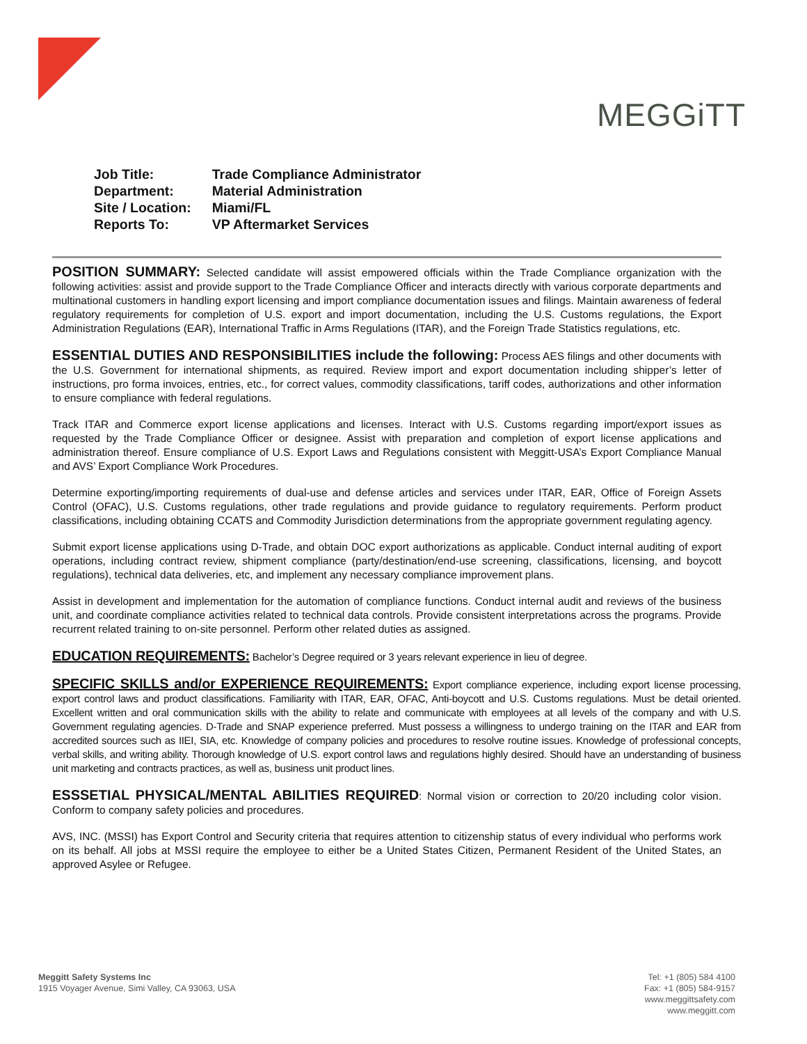MEGGiTT
| Job Title: | Trade Compliance Administrator |
| Department: | Material Administration |
| Site / Location: | Miami/FL |
| Reports To: | VP Aftermarket Services |
POSITION SUMMARY: Selected candidate will assist empowered officials within the Trade Compliance organization with the following activities: assist and provide support to the Trade Compliance Officer and interacts directly with various corporate departments and multinational customers in handling export licensing and import compliance documentation issues and filings. Maintain awareness of federal regulatory requirements for completion of U.S. export and import documentation, including the U.S. Customs regulations, the Export Administration Regulations (EAR), International Traffic in Arms Regulations (ITAR), and the Foreign Trade Statistics regulations, etc.
ESSENTIAL DUTIES AND RESPONSIBILITIES include the following: Process AES filings and other documents with the U.S. Government for international shipments, as required. Review import and export documentation including shipper’s letter of instructions, pro forma invoices, entries, etc., for correct values, commodity classifications, tariff codes, authorizations and other information to ensure compliance with federal regulations.
Track ITAR and Commerce export license applications and licenses. Interact with U.S. Customs regarding import/export issues as requested by the Trade Compliance Officer or designee. Assist with preparation and completion of export license applications and administration thereof. Ensure compliance of U.S. Export Laws and Regulations consistent with Meggitt-USA’s Export Compliance Manual and AVS’ Export Compliance Work Procedures.
Determine exporting/importing requirements of dual-use and defense articles and services under ITAR, EAR, Office of Foreign Assets Control (OFAC), U.S. Customs regulations, other trade regulations and provide guidance to regulatory requirements. Perform product classifications, including obtaining CCATS and Commodity Jurisdiction determinations from the appropriate government regulating agency.
Submit export license applications using D-Trade, and obtain DOC export authorizations as applicable. Conduct internal auditing of export operations, including contract review, shipment compliance (party/destination/end-use screening, classifications, licensing, and boycott regulations), technical data deliveries, etc, and implement any necessary compliance improvement plans.
Assist in development and implementation for the automation of compliance functions. Conduct internal audit and reviews of the business unit, and coordinate compliance activities related to technical data controls. Provide consistent interpretations across the programs. Provide recurrent related training to on-site personnel. Perform other related duties as assigned.
EDUCATION REQUIREMENTS: Bachelor’s Degree required or 3 years relevant experience in lieu of degree.
SPECIFIC SKILLS and/or EXPERIENCE REQUIREMENTS: Export compliance experience, including export license processing, export control laws and product classifications. Familiarity with ITAR, EAR, OFAC, Anti-boycott and U.S. Customs regulations. Must be detail oriented. Excellent written and oral communication skills with the ability to relate and communicate with employees at all levels of the company and with U.S. Government regulating agencies. D-Trade and SNAP experience preferred. Must possess a willingness to undergo training on the ITAR and EAR from accredited sources such as IIEI, SIA, etc. Knowledge of company policies and procedures to resolve routine issues. Knowledge of professional concepts, verbal skills, and writing ability. Thorough knowledge of U.S. export control laws and regulations highly desired. Should have an understanding of business unit marketing and contracts practices, as well as, business unit product lines.
ESSSETIAL PHYSICAL/MENTAL ABILITIES REQUIRED: Normal vision or correction to 20/20 including color vision. Conform to company safety policies and procedures.
AVS, INC. (MSSI) has Export Control and Security criteria that requires attention to citizenship status of every individual who performs work on its behalf. All jobs at MSSI require the employee to either be a United States Citizen, Permanent Resident of the United States, an approved Asylee or Refugee.
Meggitt Safety Systems Inc
1915 Voyager Avenue, Simi Valley, CA 93063, USA
Tel: +1 (805) 584 4100
Fax: +1 (805) 584-9157
www.meggittsafety.com
www.meggitt.com